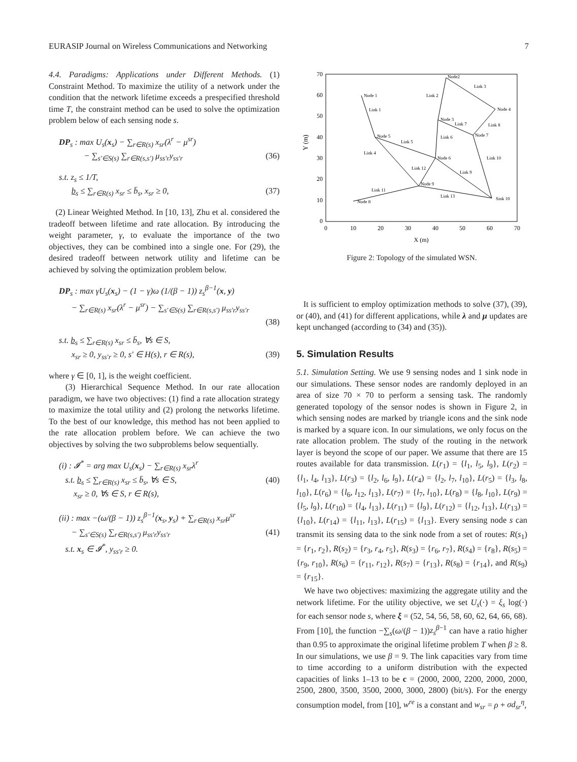EURASIP Journal on Wireless Communications and Networking 7
4.4. Paradigms: Applications under Different Methods. (1) Constraint Method. To maximize the utility of a network under the condition that the network lifetime exceeds a prespecified threshold time T, the constraint method can be used to solve the optimization problem below of each sensing node s.
DP<sub>s</sub> : max U<sub>s</sub>(x<sub>s</sub>) − ∑<sub>r∈R(s)</sub> x<sub>sr</sub>(λ<sup>r</sup> − μ<sup>sr</sup>)
− ∑<sub>s′∈S(s)</sub> ∑<sub>r∈R(s,s′)</sub> μ<sub>ss′r</sub>y<sub>ss′r</sub> (36)
s.t. z<sub>s</sub> ≤ 1/T,
b<sub>s</sub> ≤ ∑<sub>r∈R(s)</sub> x<sub>sr</sub> ≤ b̄<sub>s</sub>, x<sub>sr</sub> ≥ 0, (37)
(2) Linear Weighted Method. In [10, 13], Zhu et al. considered the tradeoff between lifetime and rate allocation. By introducing the weight parameter, γ, to evaluate the importance of the two objectives, they can be combined into a single one. For (29), the desired tradeoff between network utility and lifetime can be achieved by solving the optimization problem below.
DP<sub>s</sub> : max γU<sub>s</sub>(x<sub>s</sub>) − (1 − γ)ω (1/(β − 1)) z<sub>s</sub><sup>β−1</sup>(x, y)
− ∑<sub>r∈R(s)</sub> x<sub>sr</sub>(λ<sup>r</sup> − μ<sup>sr</sup>) − ∑<sub>s′∈S(s)</sub> ∑<sub>r∈R(s,s′)</sub> μ<sub>ss′r</sub>y<sub>ss′r</sub>
(38)
s.t. b<sub>s</sub> ≤ ∑<sub>r∈R(s)</sub> x<sub>sr</sub> ≤ b̄<sub>s</sub>, ∀s ∈ S,
x<sub>sr</sub> ≥ 0, y<sub>ss′r</sub> ≥ 0, s′ ∈ H(s), r ∈ R(s), (39)
where γ ∈ [0, 1], is the weight coefficient.
(3) Hierarchical Sequence Method. In our rate allocation paradigm, we have two objectives: (1) find a rate allocation strategy to maximize the total utility and (2) prolong the networks lifetime. To the best of our knowledge, this method has not been applied to the rate allocation problem before. We can achieve the two objectives by solving the two subproblems below sequentially.
(i) : 𝓘<sup>*</sup> = arg max U<sub>s</sub>(x<sub>s</sub>) − ∑<sub>r∈R(s)</sub> x<sub>sr</sub>λ<sup>r</sup>
s.t. b<sub>s</sub> ≤ ∑<sub>r∈R(s)</sub> x<sub>sr</sub> ≤ b̄<sub>s</sub>, ∀s ∈ S, (40)
x<sub>sr</sub> ≥ 0, ∀s ∈ S, r ∈ R(s),
(ii) : max −(ω/(β − 1)) z<sub>s</sub><sup>β−1</sup>(x<sub>s</sub>, y<sub>s</sub>) + ∑<sub>r∈R(s)</sub> x<sub>sr</sub>μ<sup>sr</sup>
− ∑<sub>s′∈S(s)</sub> ∑<sub>r∈R(s,s′)</sub> μ<sub>ss′r</sub>y<sub>ss′r</sub> (41)
s.t. x<sub>s</sub> ∈ 𝓘<sup>*</sup>, y<sub>ss′r</sub> ≥ 0.
70
60
50
40
30
20
10
0
0
10
20
30
40
50
60
70
X (m)
Y (m)
Node 1
Node2
Node 3
Node 4
Node 5
Node 6
Node 7
Node 8
Node 9
Sink 10
Link 1
Link 2
Link 3
Link 4
Link 5
Link 6
Link 7
Link 8
Link 9
Link 10
Link 11
Link 12
Link 13
Figure 2: Topology of the simulated WSN.
It is sufficient to employ optimization methods to solve (37), (39), or (40), and (41) for different applications, while λ and μ updates are kept unchanged (according to (34) and (35)).
5. Simulation Results
5.1. Simulation Setting. We use 9 sensing nodes and 1 sink node in our simulations. These sensor nodes are randomly deployed in an area of size 70 × 70 to perform a sensing task. The randomly generated topology of the sensor nodes is shown in Figure 2, in which sensing nodes are marked by triangle icons and the sink node is marked by a square icon. In our simulations, we only focus on the rate allocation problem. The study of the routing in the network layer is beyond the scope of our paper. We assume that there are 15 routes available for data transmission. L(r<sub>1</sub>) = {l<sub>1</sub>, l<sub>5</sub>, l<sub>9</sub>}, L(r<sub>2</sub>) = {l<sub>1</sub>, l<sub>4</sub>, l<sub>13</sub>}, L(r<sub>3</sub>) = {l<sub>2</sub>, l<sub>6</sub>, l<sub>9</sub>}, L(r<sub>4</sub>) = {l<sub>2</sub>, l<sub>7</sub>, l<sub>10</sub>}, L(r<sub>5</sub>) = {l<sub>3</sub>, l<sub>8</sub>, l<sub>10</sub>}, L(r<sub>6</sub>) = {l<sub>6</sub>, l<sub>12</sub>, l<sub>13</sub>}, L(r<sub>7</sub>) = {l<sub>7</sub>, l<sub>10</sub>}, L(r<sub>8</sub>) = {l<sub>8</sub>, l<sub>10</sub>}, L(r<sub>9</sub>) = {l<sub>5</sub>, l<sub>9</sub>}, L(r<sub>10</sub>) = {l<sub>4</sub>, l<sub>13</sub>}, L(r<sub>11</sub>) = {l<sub>9</sub>}, L(r<sub>12</sub>) = {l<sub>12</sub>, l<sub>13</sub>}, L(r<sub>13</sub>) = {l<sub>10</sub>}, L(r<sub>14</sub>) = {l<sub>11</sub>, l<sub>13</sub>}, L(r<sub>15</sub>) = {l<sub>13</sub>}. Every sensing node s can transmit its sensing data to the sink node from a set of routes: R(s<sub>1</sub>) = {r<sub>1</sub>, r<sub>2</sub>}, R(s<sub>2</sub>) = {r<sub>3</sub>, r<sub>4</sub>, r<sub>5</sub>}, R(s<sub>3</sub>) = {r<sub>6</sub>, r<sub>7</sub>}, R(s<sub>4</sub>) = {r<sub>8</sub>}, R(s<sub>5</sub>) = {r<sub>9</sub>, r<sub>10</sub>}, R(s<sub>6</sub>) = {r<sub>11</sub>, r<sub>12</sub>}, R(s<sub>7</sub>) = {r<sub>13</sub>}, R(s<sub>8</sub>) = {r<sub>14</sub>}, and R(s<sub>9</sub>) = {r<sub>15</sub>}.
We have two objectives: maximizing the aggregate utility and the network lifetime. For the utility objective, we set U<sub>s</sub>(·) = ξ<sub>s</sub> log(·) for each sensor node s, where ξ = (52, 54, 56, 58, 60, 62, 64, 66, 68). From [10], the function −∑<sub>s</sub>(ω/(β − 1))z<sub>s</sub><sup>β−1</sup> can have a ratio higher than 0.95 to approximate the original lifetime problem T when β ≥ 8. In our simulations, we use β = 9. The link capacities vary from time to time according to a uniform distribution with the expected capacities of links 1–13 to be c = (2000, 2000, 2200, 2000, 2000, 2500, 2800, 3500, 3500, 2000, 3000, 2800) (bit/s). For the energy consumption model, from [10], w<sup>re</sup> is a constant and w<sub>sr</sub> = ρ + σd<sub>sr</sub><sup>η</sup>,